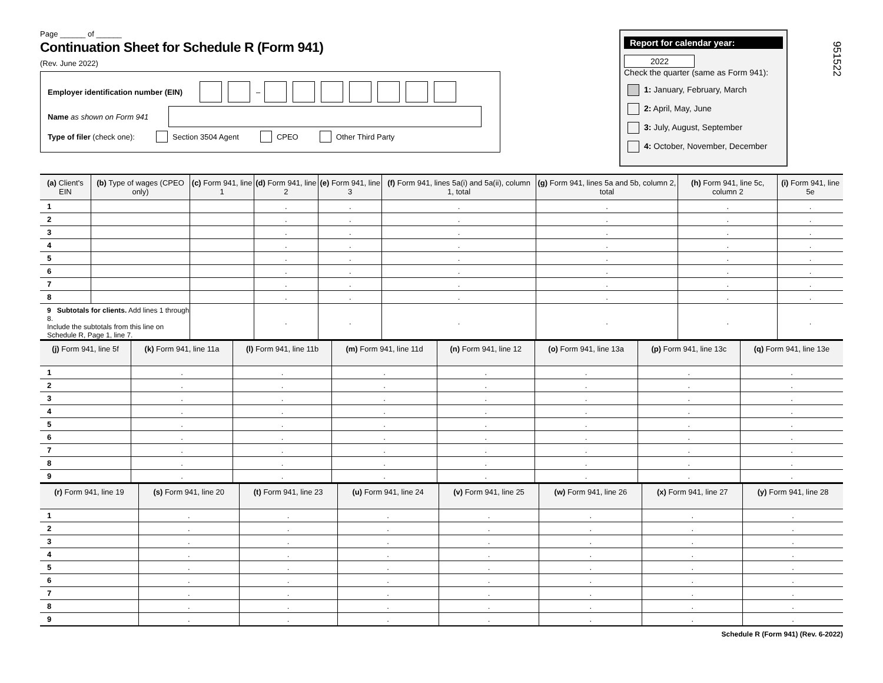951522
Page ______ of ______
Continuation Sheet for Schedule R (Form 941)
(Rev. June 2022)
Employer identification number (EIN) –
Name as shown on Form 941
Type of filer (check one): Section 3504 Agent CPEO Other Third Party
Report for calendar year:
2022
Check the quarter (same as Form 941):
1: January, February, March
2: April, May, June
3: July, August, September
4: October, November, December
| (a) Client's EIN | (b) Type of wages (CPEO only) | (c) Form 941, line 1 | (d) Form 941, line 2 | (e) Form 941, line 3 | (f) Form 941, lines 5a(i) and 5a(ii), column 1, total | (g) Form 941, lines 5a and 5b, column 2, total | (h) Form 941, line 5c, column 2 | (i) Form 941, line 5e |
| --- | --- | --- | --- | --- | --- | --- | --- | --- |
| 1 | | | . | . | . | . | . | . |
| 2 | | | . | . | . | . | . | . |
| 3 | | | . | . | . | . | . | . |
| 4 | | | . | . | . | . | . | . |
| 5 | | | . | . | . | . | . | . |
| 6 | | | . | . | . | . | . | . |
| 7 | | | . | . | . | . | . | . |
| 8 | | | . | . | . | . | . | . |
| 9 Subtotals for clients. Add lines 1 through 8. Include the subtotals from this line on Schedule R, Page 1, line 7. | | | . | . | . | . | . | . |
| (j) Form 941, line 5f | (k) Form 941, line 11a | (l) Form 941, line 11b | (m) Form 941, line 11d | (n) Form 941, line 12 | (o) Form 941, line 13a | (p) Form 941, line 13c | (q) Form 941, line 13e |
| --- | --- | --- | --- | --- | --- | --- | --- |
| 1 | . | . | . | . | . | . | . |
| 2 | . | . | . | . | . | . | . |
| 3 | . | . | . | . | . | . | . |
| 4 | . | . | . | . | . | . | . |
| 5 | . | . | . | . | . | . | . |
| 6 | . | . | . | . | . | . | . |
| 7 | . | . | . | . | . | . | . |
| 8 | . | . | . | . | . | . | . |
| 9 | . | . | . | . | . | . | . |
| (r) Form 941, line 19 | (s) Form 941, line 20 | (t) Form 941, line 23 | (u) Form 941, line 24 | (v) Form 941, line 25 | (w) Form 941, line 26 | (x) Form 941, line 27 | (y) Form 941, line 28 |
| --- | --- | --- | --- | --- | --- | --- | --- |
| 1 | . | . | . | . | . | . | . |
| 2 | . | . | . | . | . | . | . |
| 3 | . | . | . | . | . | . | . |
| 4 | . | . | . | . | . | . | . |
| 5 | . | . | . | . | . | . | . |
| 6 | . | . | . | . | . | . | . |
| 7 | . | . | . | . | . | . | . |
| 8 | . | . | . | . | . | . | . |
| 9 | . | . | . | . | . | . | . |
Schedule R (Form 941) (Rev. 6-2022)